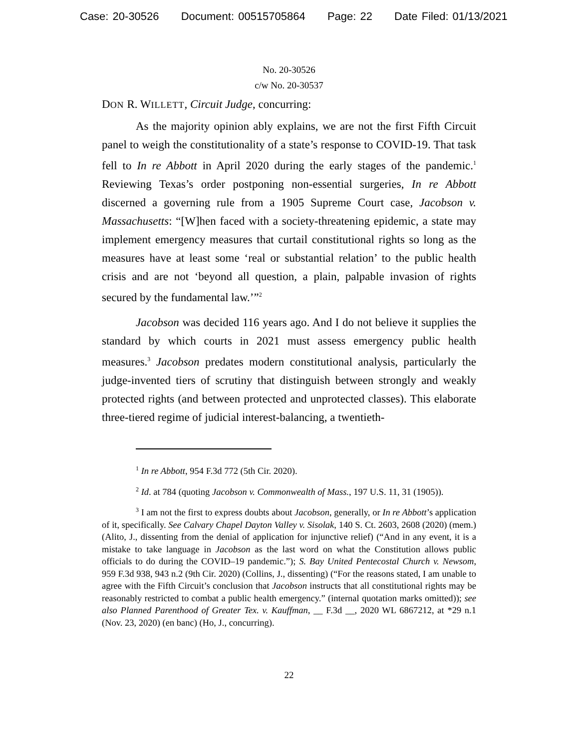Case: 20-30526 Document: 00515705864 Page: 22 Date Filed: 01/13/2021
No. 20-30526
c/w No. 20-30537
DON R. WILLETT, Circuit Judge, concurring:
As the majority opinion ably explains, we are not the first Fifth Circuit panel to weigh the constitutionality of a state’s response to COVID-19. That task fell to In re Abbott in April 2020 during the early stages of the pandemic.<sup>1</sup> Reviewing Texas’s order postponing non-essential surgeries, In re Abbott discerned a governing rule from a 1905 Supreme Court case, Jacobson v. Massachusetts: “[W]hen faced with a society-threatening epidemic, a state may implement emergency measures that curtail constitutional rights so long as the measures have at least some ‘real or substantial relation’ to the public health crisis and are not ‘beyond all question, a plain, palpable invasion of rights secured by the fundamental law.’”<sup>2</sup>
Jacobson was decided 116 years ago. And I do not believe it supplies the standard by which courts in 2021 must assess emergency public health measures.<sup>3</sup> Jacobson predates modern constitutional analysis, particularly the judge-invented tiers of scrutiny that distinguish between strongly and weakly protected rights (and between protected and unprotected classes). This elaborate three-tiered regime of judicial interest-balancing, a twentieth-
<sup>1</sup> In re Abbott, 954 F.3d 772 (5th Cir. 2020).
<sup>2</sup> Id. at 784 (quoting Jacobson v. Commonwealth of Mass., 197 U.S. 11, 31 (1905)).
<sup>3</sup> I am not the first to express doubts about Jacobson, generally, or In re Abbott’s application of it, specifically. See Calvary Chapel Dayton Valley v. Sisolak, 140 S. Ct. 2603, 2608 (2020) (mem.) (Alito, J., dissenting from the denial of application for injunctive relief) (“And in any event, it is a mistake to take language in Jacobson as the last word on what the Constitution allows public officials to do during the COVID–19 pandemic.”); S. Bay United Pentecostal Church v. Newsom, 959 F.3d 938, 943 n.2 (9th Cir. 2020) (Collins, J., dissenting) (“For the reasons stated, I am unable to agree with the Fifth Circuit’s conclusion that Jacobson instructs that all constitutional rights may be reasonably restricted to combat a public health emergency.” (internal quotation marks omitted)); see also Planned Parenthood of Greater Tex. v. Kauffman, __ F.3d __, 2020 WL 6867212, at *29 n.1 (Nov. 23, 2020) (en banc) (Ho, J., concurring).
22